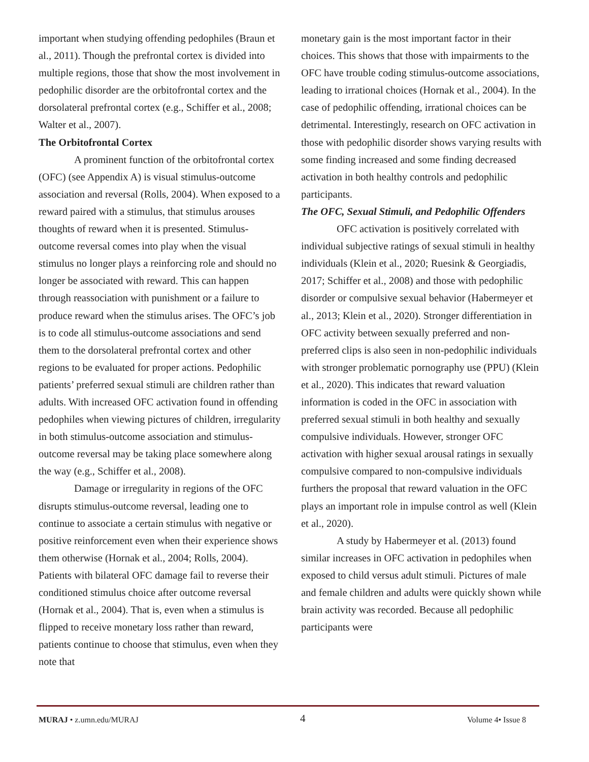important when studying offending pedophiles (Braun et al., 2011). Though the prefrontal cortex is divided into multiple regions, those that show the most involvement in pedophilic disorder are the orbitofrontal cortex and the dorsolateral prefrontal cortex (e.g., Schiffer et al., 2008; Walter et al., 2007).
The Orbitofrontal Cortex
A prominent function of the orbitofrontal cortex (OFC) (see Appendix A) is visual stimulus-outcome association and reversal (Rolls, 2004). When exposed to a reward paired with a stimulus, that stimulus arouses thoughts of reward when it is presented. Stimulus-outcome reversal comes into play when the visual stimulus no longer plays a reinforcing role and should no longer be associated with reward. This can happen through reassociation with punishment or a failure to produce reward when the stimulus arises. The OFC’s job is to code all stimulus-outcome associations and send them to the dorsolateral prefrontal cortex and other regions to be evaluated for proper actions. Pedophilic patients’ preferred sexual stimuli are children rather than adults. With increased OFC activation found in offending pedophiles when viewing pictures of children, irregularity in both stimulus-outcome association and stimulus-outcome reversal may be taking place somewhere along the way (e.g., Schiffer et al., 2008).
Damage or irregularity in regions of the OFC disrupts stimulus-outcome reversal, leading one to continue to associate a certain stimulus with negative or positive reinforcement even when their experience shows them otherwise (Hornak et al., 2004; Rolls, 2004). Patients with bilateral OFC damage fail to reverse their conditioned stimulus choice after outcome reversal (Hornak et al., 2004). That is, even when a stimulus is flipped to receive monetary loss rather than reward, patients continue to choose that stimulus, even when they note that
monetary gain is the most important factor in their choices. This shows that those with impairments to the OFC have trouble coding stimulus-outcome associations, leading to irrational choices (Hornak et al., 2004). In the case of pedophilic offending, irrational choices can be detrimental. Interestingly, research on OFC activation in those with pedophilic disorder shows varying results with some finding increased and some finding decreased activation in both healthy controls and pedophilic participants.
The OFC, Sexual Stimuli, and Pedophilic Offenders
OFC activation is positively correlated with individual subjective ratings of sexual stimuli in healthy individuals (Klein et al., 2020; Ruesink & Georgiadis, 2017; Schiffer et al., 2008) and those with pedophilic disorder or compulsive sexual behavior (Habermeyer et al., 2013; Klein et al., 2020). Stronger differentiation in OFC activity between sexually preferred and non-preferred clips is also seen in non-pedophilic individuals with stronger problematic pornography use (PPU) (Klein et al., 2020). This indicates that reward valuation information is coded in the OFC in association with preferred sexual stimuli in both healthy and sexually compulsive individuals. However, stronger OFC activation with higher sexual arousal ratings in sexually compulsive compared to non-compulsive individuals furthers the proposal that reward valuation in the OFC plays an important role in impulse control as well (Klein et al., 2020).
A study by Habermeyer et al. (2013) found similar increases in OFC activation in pedophiles when exposed to child versus adult stimuli. Pictures of male and female children and adults were quickly shown while brain activity was recorded. Because all pedophilic participants were
MURAJ • z.umn.edu/MURAJ 4 Volume 4• Issue 8